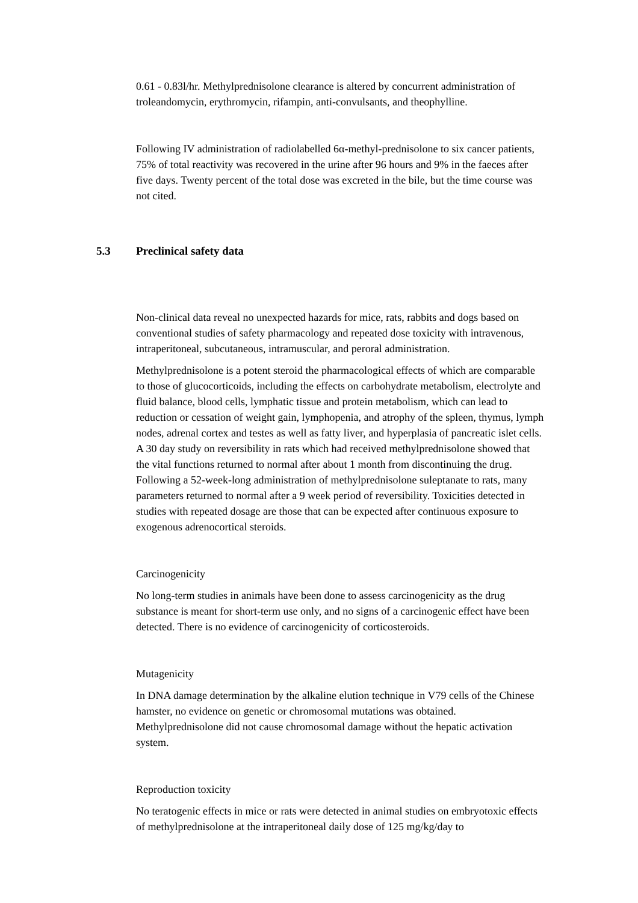0.61 - 0.83l/hr. Methylprednisolone clearance is altered by concurrent administration of troleandomycin, erythromycin, rifampin, anti-convulsants, and theophylline.
Following IV administration of radiolabelled 6α-methyl-prednisolone to six cancer patients, 75% of total reactivity was recovered in the urine after 96 hours and 9% in the faeces after five days. Twenty percent of the total dose was excreted in the bile, but the time course was not cited.
5.3 Preclinical safety data
Non-clinical data reveal no unexpected hazards for mice, rats, rabbits and dogs based on conventional studies of safety pharmacology and repeated dose toxicity with intravenous, intraperitoneal, subcutaneous, intramuscular, and peroral administration.
Methylprednisolone is a potent steroid the pharmacological effects of which are comparable to those of glucocorticoids, including the effects on carbohydrate metabolism, electrolyte and fluid balance, blood cells, lymphatic tissue and protein metabolism, which can lead to reduction or cessation of weight gain, lymphopenia, and atrophy of the spleen, thymus, lymph nodes, adrenal cortex and testes as well as fatty liver, and hyperplasia of pancreatic islet cells. A 30 day study on reversibility in rats which had received methylprednisolone showed that the vital functions returned to normal after about 1 month from discontinuing the drug. Following a 52-week-long administration of methylprednisolone suleptanate to rats, many parameters returned to normal after a 9 week period of reversibility. Toxicities detected in studies with repeated dosage are those that can be expected after continuous exposure to exogenous adrenocortical steroids.
Carcinogenicity
No long-term studies in animals have been done to assess carcinogenicity as the drug substance is meant for short-term use only, and no signs of a carcinogenic effect have been detected. There is no evidence of carcinogenicity of corticosteroids.
Mutagenicity
In DNA damage determination by the alkaline elution technique in V79 cells of the Chinese hamster, no evidence on genetic or chromosomal mutations was obtained. Methylprednisolone did not cause chromosomal damage without the hepatic activation system.
Reproduction toxicity
No teratogenic effects in mice or rats were detected in animal studies on embryotoxic effects of methylprednisolone at the intraperitoneal daily dose of 125 mg/kg/day to